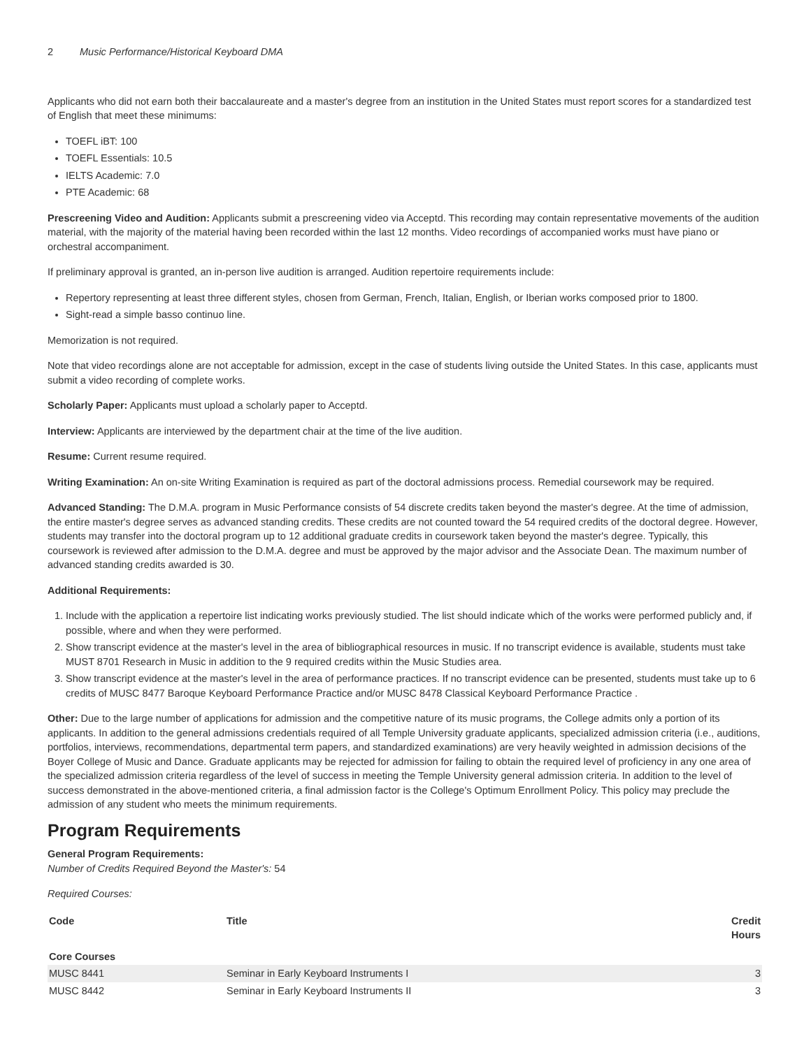2 Music Performance/Historical Keyboard DMA
Applicants who did not earn both their baccalaureate and a master's degree from an institution in the United States must report scores for a standardized test of English that meet these minimums:
TOEFL iBT: 100
TOEFL Essentials: 10.5
IELTS Academic: 7.0
PTE Academic: 68
Prescreening Video and Audition: Applicants submit a prescreening video via Acceptd. This recording may contain representative movements of the audition material, with the majority of the material having been recorded within the last 12 months. Video recordings of accompanied works must have piano or orchestral accompaniment.
If preliminary approval is granted, an in-person live audition is arranged. Audition repertoire requirements include:
Repertory representing at least three different styles, chosen from German, French, Italian, English, or Iberian works composed prior to 1800.
Sight-read a simple basso continuo line.
Memorization is not required.
Note that video recordings alone are not acceptable for admission, except in the case of students living outside the United States. In this case, applicants must submit a video recording of complete works.
Scholarly Paper: Applicants must upload a scholarly paper to Acceptd.
Interview: Applicants are interviewed by the department chair at the time of the live audition.
Resume: Current resume required.
Writing Examination: An on-site Writing Examination is required as part of the doctoral admissions process. Remedial coursework may be required.
Advanced Standing: The D.M.A. program in Music Performance consists of 54 discrete credits taken beyond the master's degree. At the time of admission, the entire master's degree serves as advanced standing credits. These credits are not counted toward the 54 required credits of the doctoral degree. However, students may transfer into the doctoral program up to 12 additional graduate credits in coursework taken beyond the master's degree. Typically, this coursework is reviewed after admission to the D.M.A. degree and must be approved by the major advisor and the Associate Dean. The maximum number of advanced standing credits awarded is 30.
Additional Requirements:
1. Include with the application a repertoire list indicating works previously studied. The list should indicate which of the works were performed publicly and, if possible, where and when they were performed.
2. Show transcript evidence at the master's level in the area of bibliographical resources in music. If no transcript evidence is available, students must take MUST 8701 Research in Music in addition to the 9 required credits within the Music Studies area.
3. Show transcript evidence at the master's level in the area of performance practices. If no transcript evidence can be presented, students must take up to 6 credits of MUSC 8477 Baroque Keyboard Performance Practice and/or MUSC 8478 Classical Keyboard Performance Practice .
Other: Due to the large number of applications for admission and the competitive nature of its music programs, the College admits only a portion of its applicants. In addition to the general admissions credentials required of all Temple University graduate applicants, specialized admission criteria (i.e., auditions, portfolios, interviews, recommendations, departmental term papers, and standardized examinations) are very heavily weighted in admission decisions of the Boyer College of Music and Dance. Graduate applicants may be rejected for admission for failing to obtain the required level of proficiency in any one area of the specialized admission criteria regardless of the level of success in meeting the Temple University general admission criteria. In addition to the level of success demonstrated in the above-mentioned criteria, a final admission factor is the College's Optimum Enrollment Policy. This policy may preclude the admission of any student who meets the minimum requirements.
Program Requirements
General Program Requirements:
Number of Credits Required Beyond the Master's: 54
Required Courses:
| Code | Title | Credit Hours |
| --- | --- | --- |
| Core Courses | | |
| MUSC 8441 | Seminar in Early Keyboard Instruments I | 3 |
| MUSC 8442 | Seminar in Early Keyboard Instruments II | 3 |